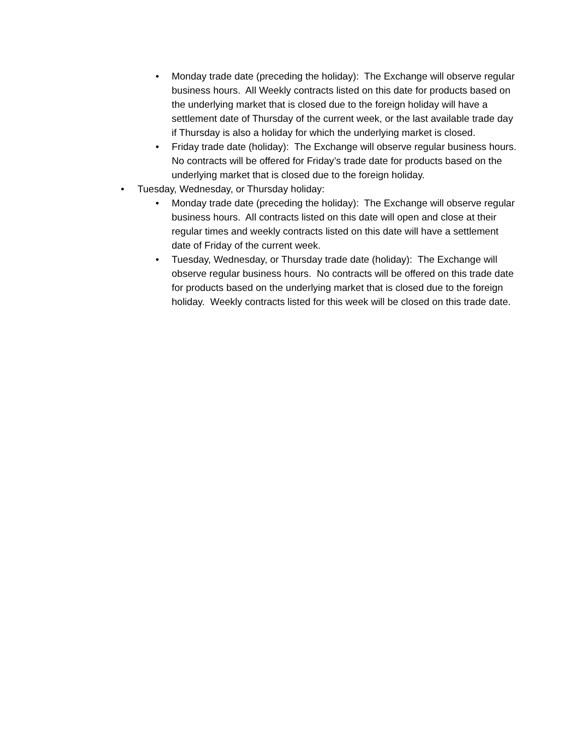• Monday trade date (preceding the holiday): The Exchange will observe regular business hours. All Weekly contracts listed on this date for products based on the underlying market that is closed due to the foreign holiday will have a settlement date of Thursday of the current week, or the last available trade day if Thursday is also a holiday for which the underlying market is closed.
• Friday trade date (holiday): The Exchange will observe regular business hours. No contracts will be offered for Friday’s trade date for products based on the underlying market that is closed due to the foreign holiday.
• Tuesday, Wednesday, or Thursday holiday:
• Monday trade date (preceding the holiday): The Exchange will observe regular business hours. All contracts listed on this date will open and close at their regular times and weekly contracts listed on this date will have a settlement date of Friday of the current week.
• Tuesday, Wednesday, or Thursday trade date (holiday): The Exchange will observe regular business hours. No contracts will be offered on this trade date for products based on the underlying market that is closed due to the foreign holiday. Weekly contracts listed for this week will be closed on this trade date.